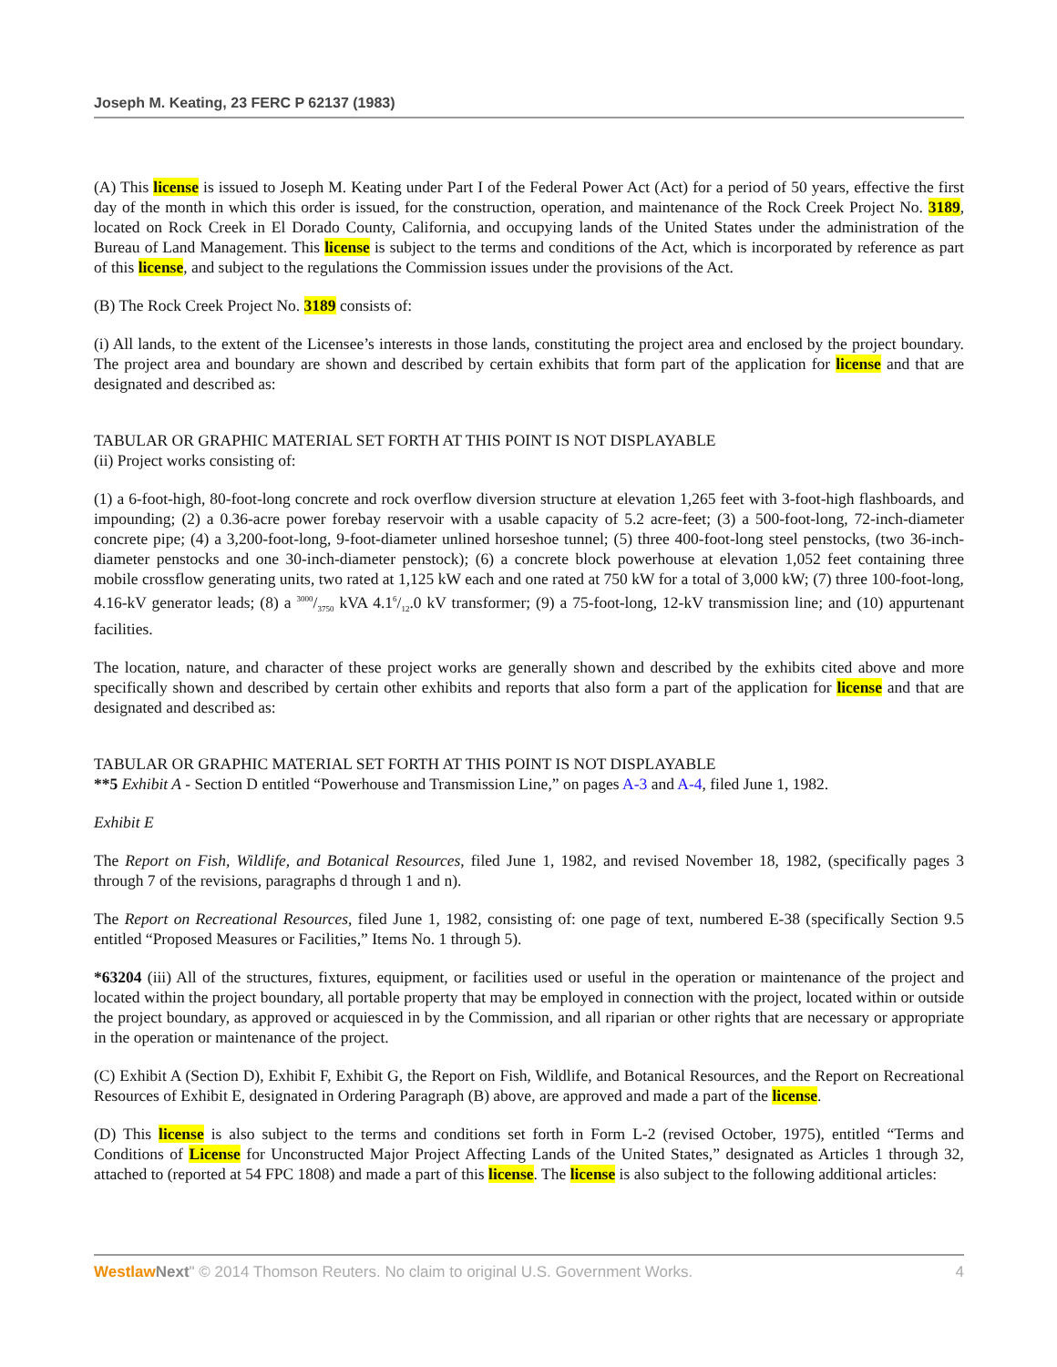Joseph M. Keating, 23 FERC P 62137 (1983)
(A) This license is issued to Joseph M. Keating under Part I of the Federal Power Act (Act) for a period of 50 years, effective the first day of the month in which this order is issued, for the construction, operation, and maintenance of the Rock Creek Project No. 3189, located on Rock Creek in El Dorado County, California, and occupying lands of the United States under the administration of the Bureau of Land Management. This license is subject to the terms and conditions of the Act, which is incorporated by reference as part of this license, and subject to the regulations the Commission issues under the provisions of the Act.
(B) The Rock Creek Project No. 3189 consists of:
(i) All lands, to the extent of the Licensee’s interests in those lands, constituting the project area and enclosed by the project boundary. The project area and boundary are shown and described by certain exhibits that form part of the application for license and that are designated and described as:
TABULAR OR GRAPHIC MATERIAL SET FORTH AT THIS POINT IS NOT DISPLAYABLE
(ii) Project works consisting of:
(1) a 6-foot-high, 80-foot-long concrete and rock overflow diversion structure at elevation 1,265 feet with 3-foot-high flashboards, and impounding; (2) a 0.36-acre power forebay reservoir with a usable capacity of 5.2 acre-feet; (3) a 500-foot-long, 72-inch-diameter concrete pipe; (4) a 3,200-foot-long, 9-foot-diameter unlined horseshoe tunnel; (5) three 400-foot-long steel penstocks, (two 36-inch-diameter penstocks and one 30-inch-diameter penstock); (6) a concrete block powerhouse at elevation 1,052 feet containing three mobile crossflow generating units, two rated at 1,125 kW each and one rated at 750 kW for a total of 3,000 kW; (7) three 100-foot-long, 4.16-kV generator leads; (8) a 3000/3750 kVA 4.16/12.0 kV transformer; (9) a 75-foot-long, 12-kV transmission line; and (10) appurtenant facilities.
The location, nature, and character of these project works are generally shown and described by the exhibits cited above and more specifically shown and described by certain other exhibits and reports that also form a part of the application for license and that are designated and described as:
TABULAR OR GRAPHIC MATERIAL SET FORTH AT THIS POINT IS NOT DISPLAYABLE
**5 Exhibit A - Section D entitled “Powerhouse and Transmission Line,” on pages A-3 and A-4, filed June 1, 1982.
Exhibit E
The Report on Fish, Wildlife, and Botanical Resources, filed June 1, 1982, and revised November 18, 1982, (specifically pages 3 through 7 of the revisions, paragraphs d through 1 and n).
The Report on Recreational Resources, filed June 1, 1982, consisting of: one page of text, numbered E-38 (specifically Section 9.5 entitled “Proposed Measures or Facilities,” Items No. 1 through 5).
*63204 (iii) All of the structures, fixtures, equipment, or facilities used or useful in the operation or maintenance of the project and located within the project boundary, all portable property that may be employed in connection with the project, located within or outside the project boundary, as approved or acquiesced in by the Commission, and all riparian or other rights that are necessary or appropriate in the operation or maintenance of the project.
(C) Exhibit A (Section D), Exhibit F, Exhibit G, the Report on Fish, Wildlife, and Botanical Resources, and the Report on Recreational Resources of Exhibit E, designated in Ordering Paragraph (B) above, are approved and made a part of the license.
(D) This license is also subject to the terms and conditions set forth in Form L-2 (revised October, 1975), entitled “Terms and Conditions of License for Unconstructed Major Project Affecting Lands of the United States,” designated as Articles 1 through 32, attached to (reported at 54 FPC 1808) and made a part of this license. The license is also subject to the following additional articles:
Westlaw Next" © 2014 Thomson Reuters. No claim to original U.S. Government Works. 4